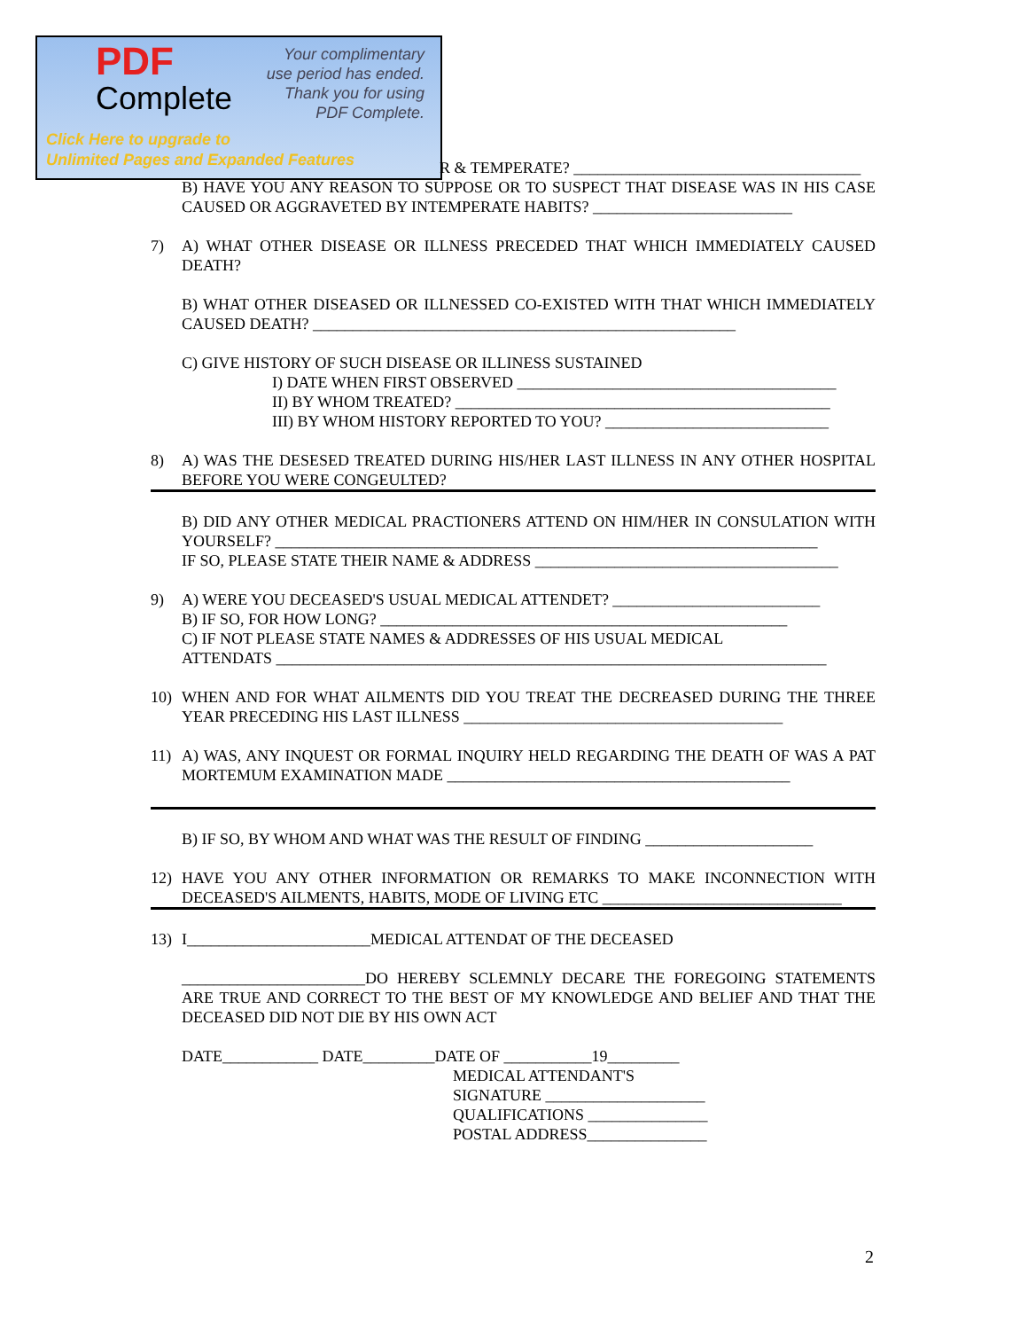PDF
Complete
Your complimentary
use period has ended.
Thank you for using
PDF Complete.
Click Here to upgrade to
Unlimited Pages and Expanded Features
R & TEMPERATE? ____________________________________
B) HAVE YOU ANY REASON TO SUPPOSE OR TO SUSPECT THAT DISEASE WAS IN HIS CASE CAUSED OR AGGRAVETED BY INTEMPERATE HABITS? _________________________
7) A) WHAT OTHER DISEASE OR ILLNESS PRECEDED THAT WHICH IMMEDIATELY CAUSED DEATH?
B) WHAT OTHER DISEASED OR ILLNESSED CO-EXISTED WITH THAT WHICH IMMEDIATELY CAUSED DEATH? _____________________________________________________
C) GIVE HISTORY OF SUCH DISEASE OR ILLINESS SUSTAINED
I) DATE WHEN FIRST OBSERVED ________________________________________
II) BY WHOM TREATED? _______________________________________________
III) BY WHOM HISTORY REPORTED TO YOU? ____________________________
8) A) WAS THE DESESED TREATED DURING HIS/HER LAST ILLNESS IN ANY OTHER HOSPITAL BEFORE YOU WERE CONGEULTED?
B) DID ANY OTHER MEDICAL PRACTIONERS ATTEND ON HIM/HER IN CONSULATION WITH YOURSELF? ____________________________________________________________________
IF SO, PLEASE STATE THEIR NAME & ADDRESS ______________________________________
9) A) WERE YOU DECEASED'S USUAL MEDICAL ATTENDET? __________________________
B) IF SO, FOR HOW LONG? ___________________________________________________
C) IF NOT PLEASE STATE NAMES & ADDRESSES OF HIS USUAL MEDICAL
ATTENDATS _____________________________________________________________________
10) WHEN AND FOR WHAT AILMENTS DID YOU TREAT THE DECREASED DURING THE THREE YEAR PRECEDING HIS LAST ILLNESS ________________________________________
11) A) WAS, ANY INQUEST OR FORMAL INQUIRY HELD REGARDING THE DEATH OF WAS A PAT MORTEMUM EXAMINATION MADE ___________________________________________
B) IF SO, BY WHOM AND WHAT WAS THE RESULT OF FINDING _____________________
12) HAVE YOU ANY OTHER INFORMATION OR REMARKS TO MAKE INCONNECTION WITH DECEASED'S AILMENTS, HABITS, MODE OF LIVING ETC ______________________________
13) I_______________________MEDICAL ATTENDAT OF THE DECEASED
_______________________DO HEREBY SCLEMNLY DECARE THE FOREGOING STATEMENTS ARE TRUE AND CORRECT TO THE BEST OF MY KNOWLEDGE AND BELIEF AND THAT THE DECEASED DID NOT DIE BY HIS OWN ACT
DATE____________ DATE_________DATE OF ___________19_________
MEDICAL ATTENDANT'S
SIGNATURE ____________________
QUALIFICATIONS _______________
POSTAL ADDRESS_______________
2